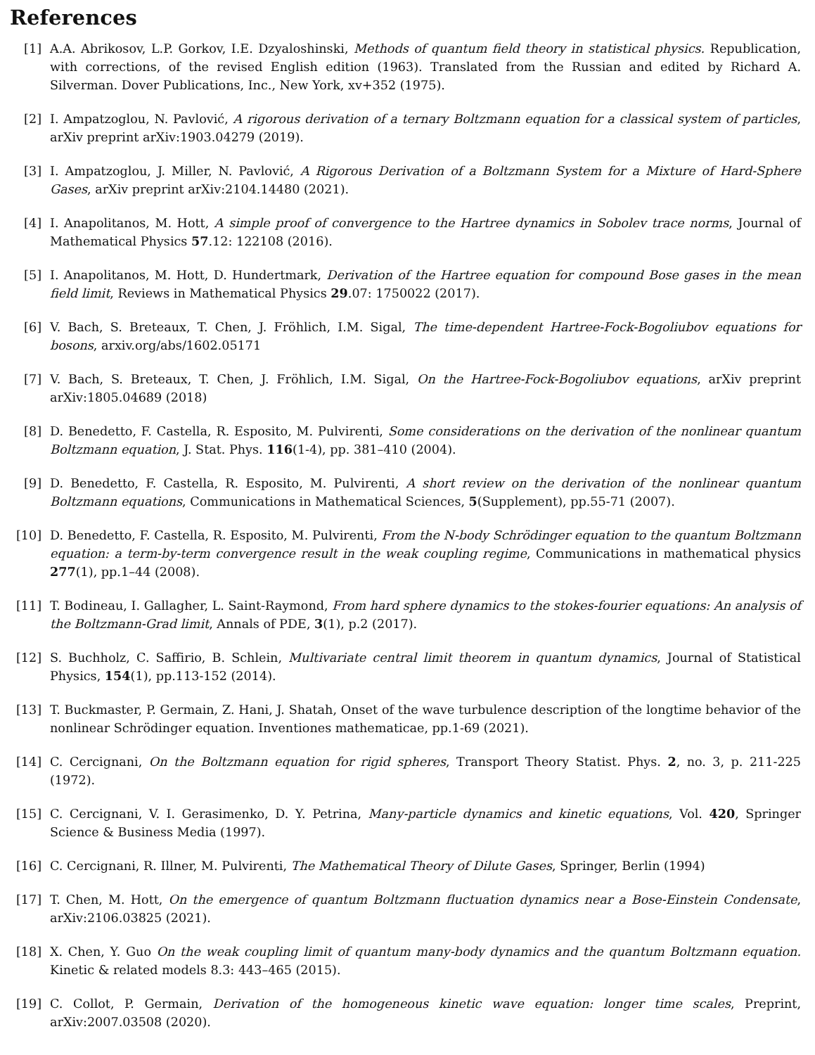References
[1] A.A. Abrikosov, L.P. Gorkov, I.E. Dzyaloshinski, Methods of quantum field theory in statistical physics. Republication, with corrections, of the revised English edition (1963). Translated from the Russian and edited by Richard A. Silverman. Dover Publications, Inc., New York, xv+352 (1975).
[2] I. Ampatzoglou, N. Pavlović, A rigorous derivation of a ternary Boltzmann equation for a classical system of particles, arXiv preprint arXiv:1903.04279 (2019).
[3] I. Ampatzoglou, J. Miller, N. Pavlović, A Rigorous Derivation of a Boltzmann System for a Mixture of Hard-Sphere Gases, arXiv preprint arXiv:2104.14480 (2021).
[4] I. Anapolitanos, M. Hott, A simple proof of convergence to the Hartree dynamics in Sobolev trace norms, Journal of Mathematical Physics 57.12: 122108 (2016).
[5] I. Anapolitanos, M. Hott, D. Hundertmark, Derivation of the Hartree equation for compound Bose gases in the mean field limit, Reviews in Mathematical Physics 29.07: 1750022 (2017).
[6] V. Bach, S. Breteaux, T. Chen, J. Fröhlich, I.M. Sigal, The time-dependent Hartree-Fock-Bogoliubov equations for bosons, arxiv.org/abs/1602.05171
[7] V. Bach, S. Breteaux, T. Chen, J. Fröhlich, I.M. Sigal, On the Hartree-Fock-Bogoliubov equations, arXiv preprint arXiv:1805.04689 (2018)
[8] D. Benedetto, F. Castella, R. Esposito, M. Pulvirenti, Some considerations on the derivation of the nonlinear quantum Boltzmann equation, J. Stat. Phys. 116(1-4), pp. 381–410 (2004).
[9] D. Benedetto, F. Castella, R. Esposito, M. Pulvirenti, A short review on the derivation of the nonlinear quantum Boltzmann equations, Communications in Mathematical Sciences, 5(Supplement), pp.55-71 (2007).
[10] D. Benedetto, F. Castella, R. Esposito, M. Pulvirenti, From the N-body Schrödinger equation to the quantum Boltzmann equation: a term-by-term convergence result in the weak coupling regime, Communications in mathematical physics 277(1), pp.1–44 (2008).
[11] T. Bodineau, I. Gallagher, L. Saint-Raymond, From hard sphere dynamics to the stokes-fourier equations: An analysis of the Boltzmann-Grad limit, Annals of PDE, 3(1), p.2 (2017).
[12] S. Buchholz, C. Saffirio, B. Schlein, Multivariate central limit theorem in quantum dynamics, Journal of Statistical Physics, 154(1), pp.113-152 (2014).
[13] T. Buckmaster, P. Germain, Z. Hani, J. Shatah, Onset of the wave turbulence description of the longtime behavior of the nonlinear Schrödinger equation. Inventiones mathematicae, pp.1-69 (2021).
[14] C. Cercignani, On the Boltzmann equation for rigid spheres, Transport Theory Statist. Phys. 2, no. 3, p. 211-225 (1972).
[15] C. Cercignani, V. I. Gerasimenko, D. Y. Petrina, Many-particle dynamics and kinetic equations, Vol. 420, Springer Science & Business Media (1997).
[16] C. Cercignani, R. Illner, M. Pulvirenti, The Mathematical Theory of Dilute Gases, Springer, Berlin (1994)
[17] T. Chen, M. Hott, On the emergence of quantum Boltzmann fluctuation dynamics near a Bose-Einstein Condensate, arXiv:2106.03825 (2021).
[18] X. Chen, Y. Guo On the weak coupling limit of quantum many-body dynamics and the quantum Boltzmann equation. Kinetic & related models 8.3: 443–465 (2015).
[19] C. Collot, P. Germain, Derivation of the homogeneous kinetic wave equation: longer time scales, Preprint, arXiv:2007.03508 (2020).